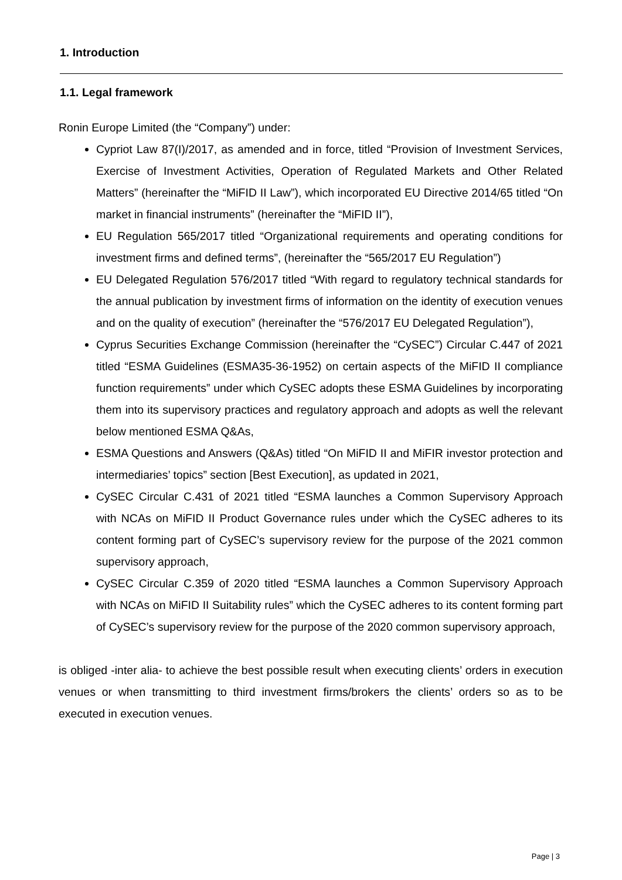1. Introduction
1.1. Legal framework
Ronin Europe Limited (the “Company”) under:
Cypriot Law 87(I)/2017, as amended and in force, titled “Provision of Investment Services, Exercise of Investment Activities, Operation of Regulated Markets and Other Related Matters” (hereinafter the “MiFID II Law”), which incorporated EU Directive 2014/65 titled “On market in financial instruments” (hereinafter the “MiFID II”),
EU Regulation 565/2017 titled “Organizational requirements and operating conditions for investment firms and defined terms”, (hereinafter the “565/2017 EU Regulation”)
EU Delegated Regulation 576/2017 titled “With regard to regulatory technical standards for the annual publication by investment firms of information on the identity of execution venues and on the quality of execution” (hereinafter the “576/2017 EU Delegated Regulation”),
Cyprus Securities Exchange Commission (hereinafter the “CySEC”) Circular C.447 of 2021 titled “ESMA Guidelines (ESMA35-36-1952) on certain aspects of the MiFID II compliance function requirements” under which CySEC adopts these ESMA Guidelines by incorporating them into its supervisory practices and regulatory approach and adopts as well the relevant below mentioned ESMA Q&As,
ESMA Questions and Answers (Q&As) titled “On MiFID II and MiFIR investor protection and intermediaries’ topics” section [Best Execution], as updated in 2021,
CySEC Circular C.431 of 2021 titled “ESMA launches a Common Supervisory Approach with NCAs on MiFID II Product Governance rules under which the CySEC adheres to its content forming part of CySEC’s supervisory review for the purpose of the 2021 common supervisory approach,
CySEC Circular C.359 of 2020 titled “ESMA launches a Common Supervisory Approach with NCAs on MiFID II Suitability rules” which the CySEC adheres to its content forming part of CySEC’s supervisory review for the purpose of the 2020 common supervisory approach,
is obliged -inter alia- to achieve the best possible result when executing clients’ orders in execution venues or when transmitting to third investment firms/brokers the clients’ orders so as to be executed in execution venues.
Page | 3